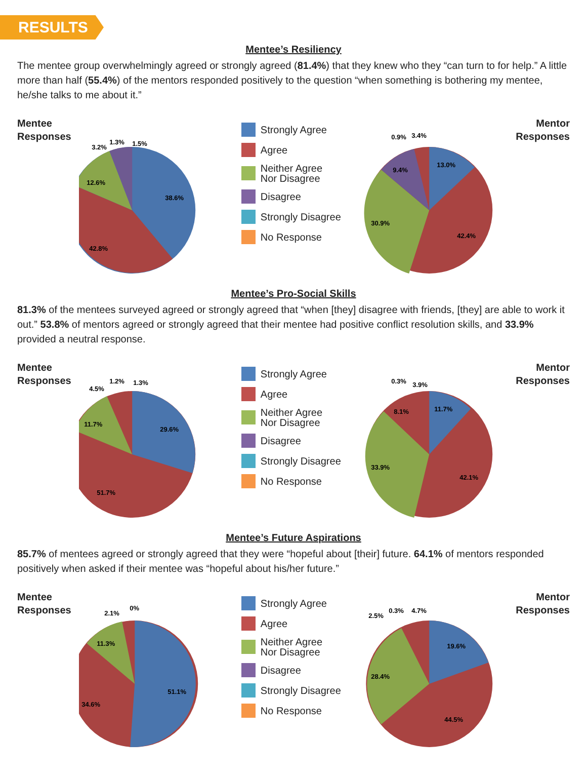RESULTS
Mentee’s Resiliency
The mentee group overwhelmingly agreed or strongly agreed (81.4%) that they knew who they “can turn to for help.” A little more than half (55.4%) of the mentors responded positively to the question “when something is bothering my mentee, he/she talks to me about it.”
Mentee Responses
38.6%
42.8%
12.6%
3.2%
1.3%
1.5%
Strongly Agree
Agree
Neither Agree
Nor Disagree
Disagree
Strongly Disagree
No Response
13.0%
42.4%
30.9%
9.4%
0.9%
3.4%
Mentor Responses
Mentee’s Pro-Social Skills
81.3% of the mentees surveyed agreed or strongly agreed that “when [they] disagree with friends, [they] are able to work it out.” 53.8% of mentors agreed or strongly agreed that their mentee had positive conflict resolution skills, and 33.9% provided a neutral response.
Mentee Responses
29.6%
51.7%
11.7%
4.5%
1.2%
1.3%
Strongly Agree
Agree
Neither Agree
Nor Disagree
Disagree
Strongly Disagree
No Response
11.7%
42.1%
33.9%
8.1%
0.3%
3.9%
Mentor Responses
Mentee’s Future Aspirations
85.7% of mentees agreed or strongly agreed that they were “hopeful about [their] future. 64.1% of mentors responded positively when asked if their mentee was “hopeful about his/her future.”
Mentee Responses
51.1%
34.6%
11.3%
2.1%
0%
Strongly Agree
Agree
Neither Agree
Nor Disagree
Disagree
Strongly Disagree
No Response
19.6%
44.5%
28.4%
2.5%
0.3%
4.7%
Mentor Responses